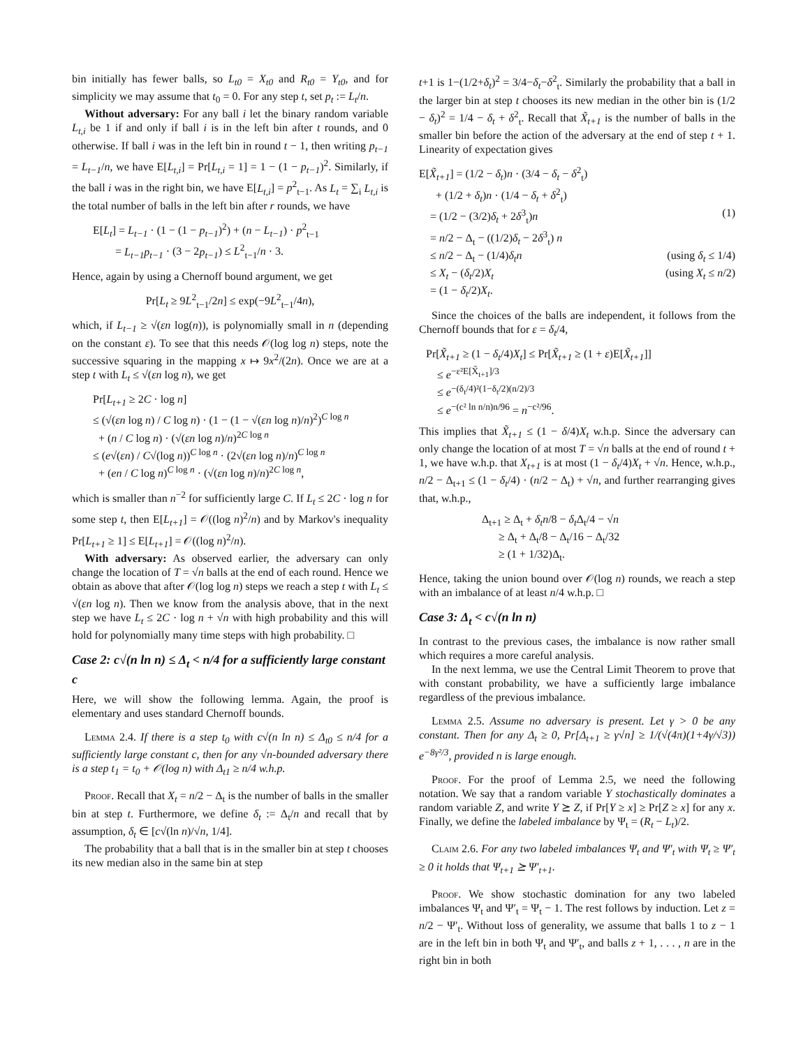bin initially has fewer balls, so L<sub>t0</sub> = X<sub>t0</sub> and R<sub>t0</sub> = Y<sub>t0</sub>, and for simplicity we may assume that t<sub>0</sub> = 0. For any step t, set p<sub>t</sub> := L<sub>t</sub>/n.
Without adversary: For any ball i let the binary random variable L<sub>t,i</sub> be 1 if and only if ball i is in the left bin after t rounds, and 0 otherwise. If ball i was in the left bin in round t − 1, then writing p<sub>t−1</sub> = L<sub>t−1</sub>/n, we have E[L<sub>t,i</sub>] = Pr[L<sub>t,i</sub> = 1] = 1 − (1 − p<sub>t−1</sub>)<sup>2</sup>. Similarly, if the ball i was in the right bin, we have E[L<sub>t,i</sub>] = p<sup>2</sup><sub>t−1</sub>. As L<sub>t</sub> = ∑<sub>i</sub> L<sub>t,i</sub> is the total number of balls in the left bin after r rounds, we have
E[L<sub>t</sub>] = L<sub>t−1</sub> · (1 − (1 − p<sub>t−1</sub>)<sup>2</sup>) + (n − L<sub>t−1</sub>) · p<sup>2</sup><sub>t−1</sub>
= L<sub>t−1</sub>p<sub>t−1</sub> · (3 − 2p<sub>t−1</sub>) ≤ L<sup>2</sup><sub>t−1</sub>/n · 3.
Hence, again by using a Chernoff bound argument, we get
Pr[L<sub>t</sub> ≥ 9L<sup>2</sup><sub>t−1</sub>/2n] ≤ exp(−9L<sup>2</sup><sub>t−1</sub>/4n),
which, if L<sub>t−1</sub> ≥ √(εn log(n)), is polynomially small in n (depending on the constant ε). To see that this needs 𝒪(log log n) steps, note the successive squaring in the mapping x ↦ 9x<sup>2</sup>/(2n). Once we are at a step t with L<sub>t</sub> ≤ √(εn log n), we get
Pr[L<sub>t+1</sub> ≥ 2C · log n]
≤ (√(εn log n) / C log n) · (1 − (1 − √(εn log n)/n)<sup>2</sup>)<sup>C log n</sup>
+ (n / C log n) · (√(εn log n)/n)<sup>2C log n</sup>
≤ (e√(εn) / C√(log n))<sup>C log n</sup> · (2√(εn log n)/n)<sup>C log n</sup>
+ (en / C log n)<sup>C log n</sup> · (√(εn log n)/n)<sup>2C log n</sup>,
which is smaller than n<sup>−2</sup> for sufficiently large C. If L<sub>t</sub> ≤ 2C · log n for some step t, then E[L<sub>t+1</sub>] = 𝒪((log n)<sup>2</sup>/n) and by Markov's inequality Pr[L<sub>t+1</sub> ≥ 1] ≤ E[L<sub>t+1</sub>] = 𝒪((log n)<sup>2</sup>/n).
With adversary: As observed earlier, the adversary can only change the location of T = √n balls at the end of each round. Hence we obtain as above that after 𝒪(log log n) steps we reach a step t with L<sub>t</sub> ≤ √(εn log n). Then we know from the analysis above, that in the next step we have L<sub>t</sub> ≤ 2C · log n + √n with high probability and this will hold for polynomially many time steps with high probability. □
Case 2: c√(n ln n) ≤ Δ<sub>t</sub> < n/4 for a sufficiently large constant c
Here, we will show the following lemma. Again, the proof is elementary and uses standard Chernoff bounds.
Lemma 2.4. If there is a step t<sub>0</sub> with c√(n ln n) ≤ Δ<sub>t0</sub> ≤ n/4 for a sufficiently large constant c, then for any √n-bounded adversary there is a step t<sub>1</sub> = t<sub>0</sub> + 𝒪(log n) with Δ<sub>t1</sub> ≥ n/4 w.h.p.
Proof. Recall that X<sub>t</sub> = n/2 − Δ<sub>t</sub> is the number of balls in the smaller bin at step t. Furthermore, we define δ<sub>t</sub> := Δ<sub>t</sub>/n and recall that by assumption, δ<sub>t</sub> ∈ [c√(ln n)/√n, 1/4].
The probability that a ball that is in the smaller bin at step t chooses its new median also in the same bin at step
t+1 is 1−(1/2+δ<sub>t</sub>)<sup>2</sup> = 3/4−δ<sub>t</sub>−δ<sup>2</sup><sub>t</sub>. Similarly the probability that a ball in the larger bin at step t chooses its new median in the other bin is (1/2 − δ<sub>t</sub>)<sup>2</sup> = 1/4 − δ<sub>t</sub> + δ<sup>2</sup><sub>t</sub>. Recall that X̃<sub>t+1</sub> is the number of balls in the smaller bin before the action of the adversary at the end of step t + 1. Linearity of expectation gives
E[X̃<sub>t+1</sub>] = (1/2 − δ<sub>t</sub>)n · (3/4 − δ<sub>t</sub> − δ<sup>2</sup><sub>t</sub>)
+ (1/2 + δ<sub>t</sub>)n · (1/4 − δ<sub>t</sub> + δ<sup>2</sup><sub>t</sub>)
= (1/2 − (3/2)δ<sub>t</sub> + 2δ<sup>3</sup><sub>t</sub>)n (1)
= n/2 − Δ<sub>t</sub> − ((1/2)δ<sub>t</sub> − 2δ<sup>3</sup><sub>t</sub>) n
≤ n/2 − Δ<sub>t</sub> − (1/4)δ<sub>t</sub>n (using δ<sub>t</sub> ≤ 1/4)
≤ X<sub>t</sub> − (δ<sub>t</sub>/2)X<sub>t</sub> (using X<sub>t</sub> ≤ n/2)
= (1 − δ<sub>t</sub>/2)X<sub>t</sub>.
Since the choices of the balls are independent, it follows from the Chernoff bounds that for ε = δ<sub>t</sub>/4,
Pr[X̃<sub>t+1</sub> ≥ (1 − δ<sub>t</sub>/4)X<sub>t</sub>] ≤ Pr[X̃<sub>t+1</sub> ≥ (1 + ε)E[X̃<sub>t+1</sub>]]
≤ e<sup>−ε²E[X̃<sub>t+1</sub>]/3</sup>
≤ e<sup>−(δ<sub>t</sub>/4)²(1−δ<sub>t</sub>/2)(n/2)/3</sup>
≤ e<sup>−(c² ln n/n)n/96</sup> = n<sup>−c²/96</sup>.
This implies that X̃<sub>t+1</sub> ≤ (1 − δ/4)X<sub>t</sub> w.h.p. Since the adversary can only change the location of at most T = √n balls at the end of round t + 1, we have w.h.p. that X<sub>t+1</sub> is at most (1 − δ<sub>t</sub>/4)X<sub>t</sub> + √n. Hence, w.h.p., n/2 − Δ<sub>t+1</sub> ≤ (1 − δ<sub>t</sub>/4) · (n/2 − Δ<sub>t</sub>) + √n, and further rearranging gives that, w.h.p.,
Δ<sub>t+1</sub> ≥ Δ<sub>t</sub> + δ<sub>t</sub>n/8 − δ<sub>t</sub> Δ<sub>t</sub>/4 − √n
≥ Δ<sub>t</sub> + Δ<sub>t</sub>/8 − Δ<sub>t</sub>/16 − Δ<sub>t</sub>/32
≥ (1 + 1/32)Δ<sub>t</sub>.
Hence, taking the union bound over 𝒪(log n) rounds, we reach a step with an imbalance of at least n/4 w.h.p. □
Case 3: Δ<sub>t</sub> < c√(n ln n)
In contrast to the previous cases, the imbalance is now rather small which requires a more careful analysis.
In the next lemma, we use the Central Limit Theorem to prove that with constant probability, we have a sufficiently large imbalance regardless of the previous imbalance.
Lemma 2.5. Assume no adversary is present. Let γ > 0 be any constant. Then for any Δ<sub>t</sub> ≥ 0, Pr[Δ<sub>t+1</sub> ≥ γ√n] ≥ 1/(√(4π)(1+4γ/√3)) e<sup>−8γ²/3</sup>, provided n is large enough.
Proof. For the proof of Lemma 2.5, we need the following notation. We say that a random variable Y stochastically dominates a random variable Z, and write Y ⪰ Z, if Pr[Y ≥ x] ≥ Pr[Z ≥ x] for any x. Finally, we define the labeled imbalance by Ψ<sub>t</sub> = (R<sub>t</sub> − L<sub>t</sub>)/2.
Claim 2.6. For any two labeled imbalances Ψ<sub>t</sub> and Ψ′<sub>t</sub> with Ψ<sub>t</sub> ≥ Ψ′<sub>t</sub> ≥ 0 it holds that Ψ<sub>t+1</sub> ⪰ Ψ′<sub>t+1</sub>.
Proof. We show stochastic domination for any two labeled imbalances Ψ<sub>t</sub> and Ψ′<sub>t</sub> = Ψ<sub>t</sub> − 1. The rest follows by induction. Let z = n/2 − Ψ′<sub>t</sub>. Without loss of generality, we assume that balls 1 to z − 1 are in the left bin in both Ψ<sub>t</sub> and Ψ′<sub>t</sub>, and balls z + 1, . . . , n are in the right bin in both